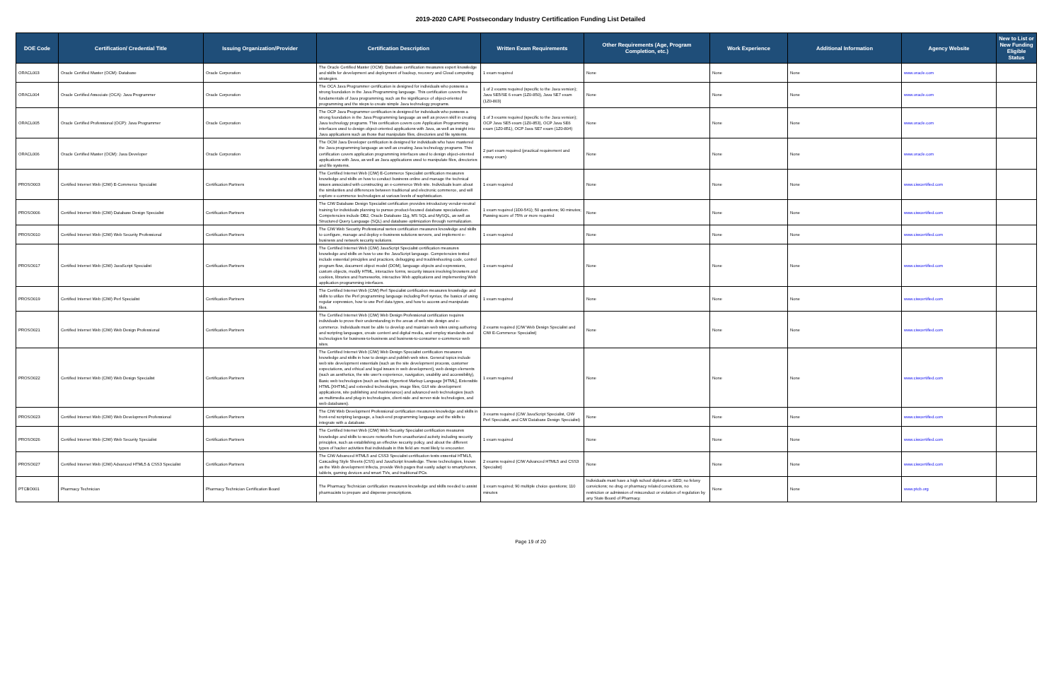2019-2020 CAPE Postsecondary Industry Certification Funding List Detailed
| DOE Code | Certification/ Credential Title | Issuing Organization/Provider | Certification Description | Written Exam Requirements | Other Requirements (Age, Program Completion, etc.) | Work Experience | Additional Information | Agency Website | New to List or New Funding Eligible Status |
| --- | --- | --- | --- | --- | --- | --- | --- | --- | --- |
| ORACL003 | Oracle Certified Master (OCM): Database | Oracle Corporation | The Oracle Certified Master (OCM): Database certification measures expert knowledge and skills for development and deployment of backup, recovery and Cloud computing strategies. | 1 exam required | None | None | None | www.oracle.com | |
| ORACL004 | Oracle Certified Associate (OCA): Java Programmer | Oracle Corporation | The OCA Java Programmer certification is designed for individuals who possess a strong foundation in the Java Programming language. This certification covers the fundamentals of Java programming, such as the significance of object-oriented programming and the steps to create simple Java technology programs. | 1 of 2 exams required (specific to the Java version); Java SE5/SE 6 exam (1Z0-850), Java SE7 exam (1Z0-803) | None | None | None | www.oracle.com | |
| ORACL005 | Oracle Certified Professional (OCP): Java Programmer | Oracle Corporation | The OCP Java Programmer certification is designed for individuals who possess a strong foundation in the Java Programming language as well as proven skill in creating Java technology programs. This certification covers core Application Programming interfaces used to design object-oriented applications with Java, as well as insight into Java applications such as those that manipulate files, directories and file systems. | 1 of 3 exams required (specific to the Java version); OCP Java SE5 exam (1Z0-853), OCP Java SE6 exam (1Z0-851), OCP Java SE7 exam (1Z0-804) | None | None | None | www.oracle.com | |
| ORACL006 | Oracle Certified Master (OCM): Java Developer | Oracle Corporation | The OCM Java Developer certification is designed for individuals who have mastered the Java programming language as well as creating Java technology programs. This certification covers application programming interfaces used to design object-oriented applications with Java, as well as Java applications used to manipulate files, directories and file systems. | 2 part exam required (practical requirement and essay exam) | None | None | None | www.oracle.com | |
| PROSO003 | Certified Internet Web (CIW) E-Commerce Specialist | Certification Partners | The Certified Internet Web (CIW) E-Commerce Specialist certification measures knowledge and skills on how to conduct business online and manage the technical issues associated with constructing an e-commerce Web site. Individuals learn about the similarities and differences between traditional and electronic commerce, and will explore e-commerce technologies at various levels of sophistication. | 1 exam required | None | None | None | www.ciwcertified.com | |
| PROSO006 | Certified Internet Web (CIW) Database Design Specialist | Certification Partners | The CIW Database Design Specialist certification provides introductory vendor-neutral training for individuals planning to pursue product-focused database specialization. Competencies include DB2, Oracle Database 11g, MS SQL and MySQL, as well as Structured Query Language (SQL) and database optimization through normalization. | 1 exam required (1D0-541); 50 questions; 90 minutes; Passing score of 75% or more required | None | None | None | www.ciwcertified.com | |
| PROSO010 | Certified Internet Web (CIW) Web Security Professional | Certification Partners | The CIW Web Security Professional series certification measures knowledge and skills to configure, manage and deploy e-business solutions servers, and implement e-business and network security solutions. | 1 exam required | None | None | None | www.ciwcertified.com | |
| PROSO017 | Certified Internet Web (CIW) JavaScript Specialist | Certification Partners | The Certified Internet Web (CIW) JavaScript Specialist certification measures knowledge and skills on how to use the JavaScript language. Competencies tested include essential principles and practices, debugging and troubleshooting code, control program flow, document object model (DOM), language objects and expressions, custom objects, modify HTML, interactive forms, security issues involving browsers and cookies, libraries and frameworks, interactive Web applications and implementing Web application programming interfaces. | 1 exam required | None | None | None | www.ciwcertified.com | |
| PROSO019 | Certified Internet Web (CIW) Perl Specialist | Certification Partners | The Certified Internet Web (CIW) Perl Specialist certification measures knowledge and skills to utilize the Perl programming language including Perl syntax, the basics of using regular expression, how to use Perl data types, and how to access and manipulate files. | 1 exam required | None | None | None | www.ciwcertified.com | |
| PROSO021 | Certified Internet Web (CIW) Web Design Professional | Certification Partners | The Certified Internet Web (CIW) Web Design Professional certification requires individuals to prove their understanding in the areas of web site design and e-commerce. Individuals must be able to develop and maintain web sites using authoring and scripting languages, create content and digital media, and employ standards and technologies for business-to-business and business-to-consumer e-commerce web sites. | 2 exams required (CIW Web Design Specialist and CIW E-Commerce Specialist) | None | None | None | www.ciwcertified.com | |
| PROSO022 | Certified Internet Web (CIW) Web Design Specialist | Certification Partners | The Certified Internet Web (CIW) Web Design Specialist certification measures knowledge and skills in how to design and publish web sites. General topics include web site development essentials (such as the site development process, customer expectations, and ethical and legal issues in web development), web design elements (such as aesthetics, the site user's experience, navigation, usability and accessibility), Basic web technologies (such as basic Hypertext Markup Language [HTML], Extensible HTML [XHTML] and extended technologies, image files, GUI site development applications, site publishing and maintenance) and advanced web technologies (such as multimedia and plug-in technologies, client-side and server-side technologies, and web databases). | 1 exam required | None | None | None | www.ciwcertified.com | |
| PROSO023 | Certified Internet Web (CIW) Web Development Professional | Certification Partners | The CIW Web Development Professional certification measures knowledge and skills in front-end scripting language, a back-end programming language and the skills to integrate with a database. | 3 exams required (CIW JavaScript Specialist, CIW Perl Specialist, and CIW Database Design Specialist) | None | None | None | www.ciwcertified.com | |
| PROSO026 | Certified Internet Web (CIW) Web Security Specialist | Certification Partners | The Certified Internet Web (CIW) Web Security Specialist certification measures knowledge and skills to secure networks from unauthorized activity including security principles, such as establishing an effective security policy, and about the different types of hacker activities that individuals in this field are most likely to encounter. | 1 exam required | None | None | None | www.ciwcertified.com | |
| PROSO027 | Certified Internet Web (CIW) Advanced HTML5 & CSS3 Specialist | Certification Partners | The CIW Advanced HTML5 and CSS3 Specialist certification tests essential HTML5, Cascading Style Sheets (CSS) and JavaScript knowledge. These technologies, known as the Web development trifecta, provide Web pages that easily adapt to smartphones, tablets, gaming devices and smart TVs, and traditional PCs. | 2 exams required (CIW Advanced HTML5 and CSS3 Specialist) | None | None | None | www.ciwcertified.com | |
| PTCBO001 | Pharmacy Technician | Pharmacy Technician Certification Board | The Pharmacy Technician certification measures knowledge and skills needed to assist pharmacists to prepare and dispense prescriptions. | 1 exam required; 90 multiple choice questions; 110 minutes | Individuals must have a high school diploma or GED; no felony convictions; no drug or pharmacy related convictions, no restriction or admission of misconduct or violation of regulation by any State Board of Pharmacy. | None | None | www.ptcb.org | |
Page 19 of 20